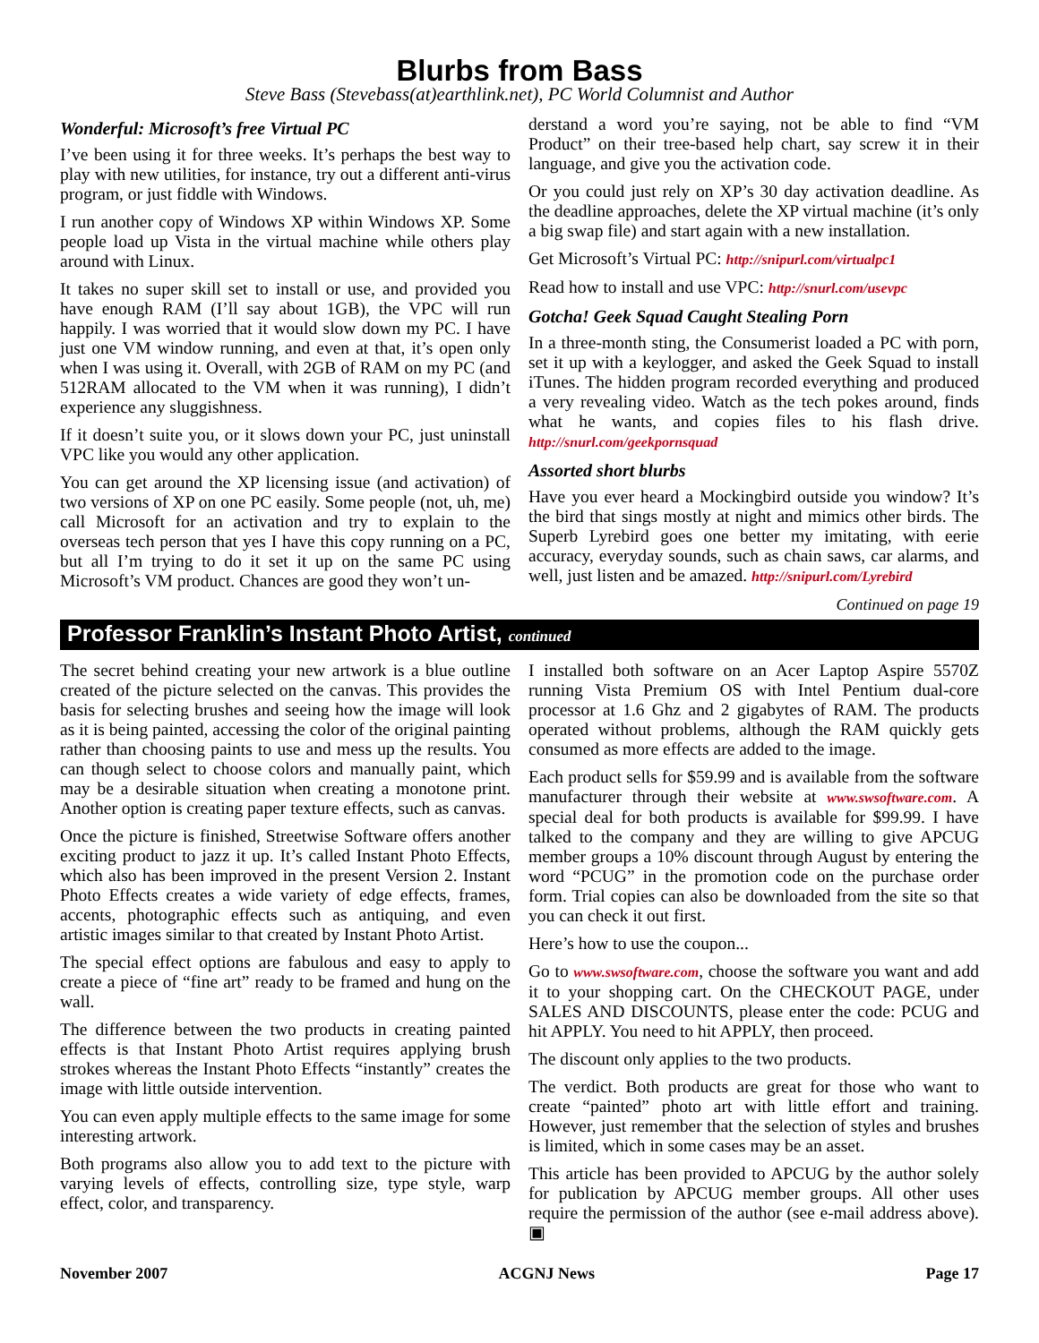Blurbs from Bass
Steve Bass (Stevebass(at)earthlink.net), PC World Columnist and Author
Wonderful: Microsoft’s free Virtual PC
I’ve been using it for three weeks. It’s perhaps the best way to play with new utilities, for instance, try out a different anti-virus program, or just fiddle with Windows.
I run another copy of Windows XP within Windows XP. Some people load up Vista in the virtual machine while others play around with Linux.
It takes no super skill set to install or use, and provided you have enough RAM (I’ll say about 1GB), the VPC will run happily. I was worried that it would slow down my PC. I have just one VM window running, and even at that, it’s open only when I was using it. Overall, with 2GB of RAM on my PC (and 512RAM allocated to the VM when it was running), I didn’t experience any sluggishness.
If it doesn’t suite you, or it slows down your PC, just uninstall VPC like you would any other application.
You can get around the XP licensing issue (and activation) of two versions of XP on one PC easily. Some people (not, uh, me) call Microsoft for an activation and try to explain to the overseas tech person that yes I have this copy running on a PC, but all I’m trying to do it set it up on the same PC using Microsoft’s VM product. Chances are good they won’t un-
derstand a word you’re saying, not be able to find “VM Product” on their tree-based help chart, say screw it in their language, and give you the activation code.
Or you could just rely on XP’s 30 day activation deadline. As the deadline approaches, delete the XP virtual machine (it’s only a big swap file) and start again with a new installation.
Get Microsoft’s Virtual PC: http://snipurl.com/virtualpc1
Read how to install and use VPC: http://snurl.com/usevpc
Gotcha! Geek Squad Caught Stealing Porn
In a three-month sting, the Consumerist loaded a PC with porn, set it up with a keylogger, and asked the Geek Squad to install iTunes. The hidden program recorded everything and produced a very revealing video. Watch as the tech pokes around, finds what he wants, and copies files to his flash drive. http://snurl.com/geekpornsquad
Assorted short blurbs
Have you ever heard a Mockingbird outside you window? It’s the bird that sings mostly at night and mimics other birds. The Superb Lyrebird goes one better my imitating, with eerie accuracy, everyday sounds, such as chain saws, car alarms, and well, just listen and be amazed. http://snipurl.com/Lyrebird
Continued on page 19
Professor Franklin’s Instant Photo Artist, continued
The secret behind creating your new artwork is a blue outline created of the picture selected on the canvas. This provides the basis for selecting brushes and seeing how the image will look as it is being painted, accessing the color of the original painting rather than choosing paints to use and mess up the results. You can though select to choose colors and manually paint, which may be a desirable situation when creating a monotone print. Another option is creating paper texture effects, such as canvas.
Once the picture is finished, Streetwise Software offers another exciting product to jazz it up. It’s called Instant Photo Effects, which also has been improved in the present Version 2. Instant Photo Effects creates a wide variety of edge effects, frames, accents, photographic effects such as antiquing, and even artistic images similar to that created by Instant Photo Artist.
The special effect options are fabulous and easy to apply to create a piece of “fine art” ready to be framed and hung on the wall.
The difference between the two products in creating painted effects is that Instant Photo Artist requires applying brush strokes whereas the Instant Photo Effects “instantly” creates the image with little outside intervention.
You can even apply multiple effects to the same image for some interesting artwork.
Both programs also allow you to add text to the picture with varying levels of effects, controlling size, type style, warp effect, color, and transparency.
I installed both software on an Acer Laptop Aspire 5570Z running Vista Premium OS with Intel Pentium dual-core processor at 1.6 Ghz and 2 gigabytes of RAM. The products operated without problems, although the RAM quickly gets consumed as more effects are added to the image.
Each product sells for $59.99 and is available from the software manufacturer through their website at www.swsoftware.com. A special deal for both products is available for $99.99. I have talked to the company and they are willing to give APCUG member groups a 10% discount through August by entering the word “PCUG” in the promotion code on the purchase order form. Trial copies can also be downloaded from the site so that you can check it out first.
Here’s how to use the coupon...
Go to www.swsoftware.com, choose the software you want and add it to your shopping cart. On the CHECKOUT PAGE, under SALES AND DISCOUNTS, please enter the code: PCUG and hit APPLY. You need to hit APPLY, then proceed.
The discount only applies to the two products.
The verdict. Both products are great for those who want to create “painted” photo art with little effort and training. However, just remember that the selection of styles and brushes is limited, which in some cases may be an asset.
This article has been provided to APCUG by the author solely for publication by APCUG member groups. All other uses require the permission of the author (see e-mail address above). ▣
November 2007 ACGNJ News Page 17